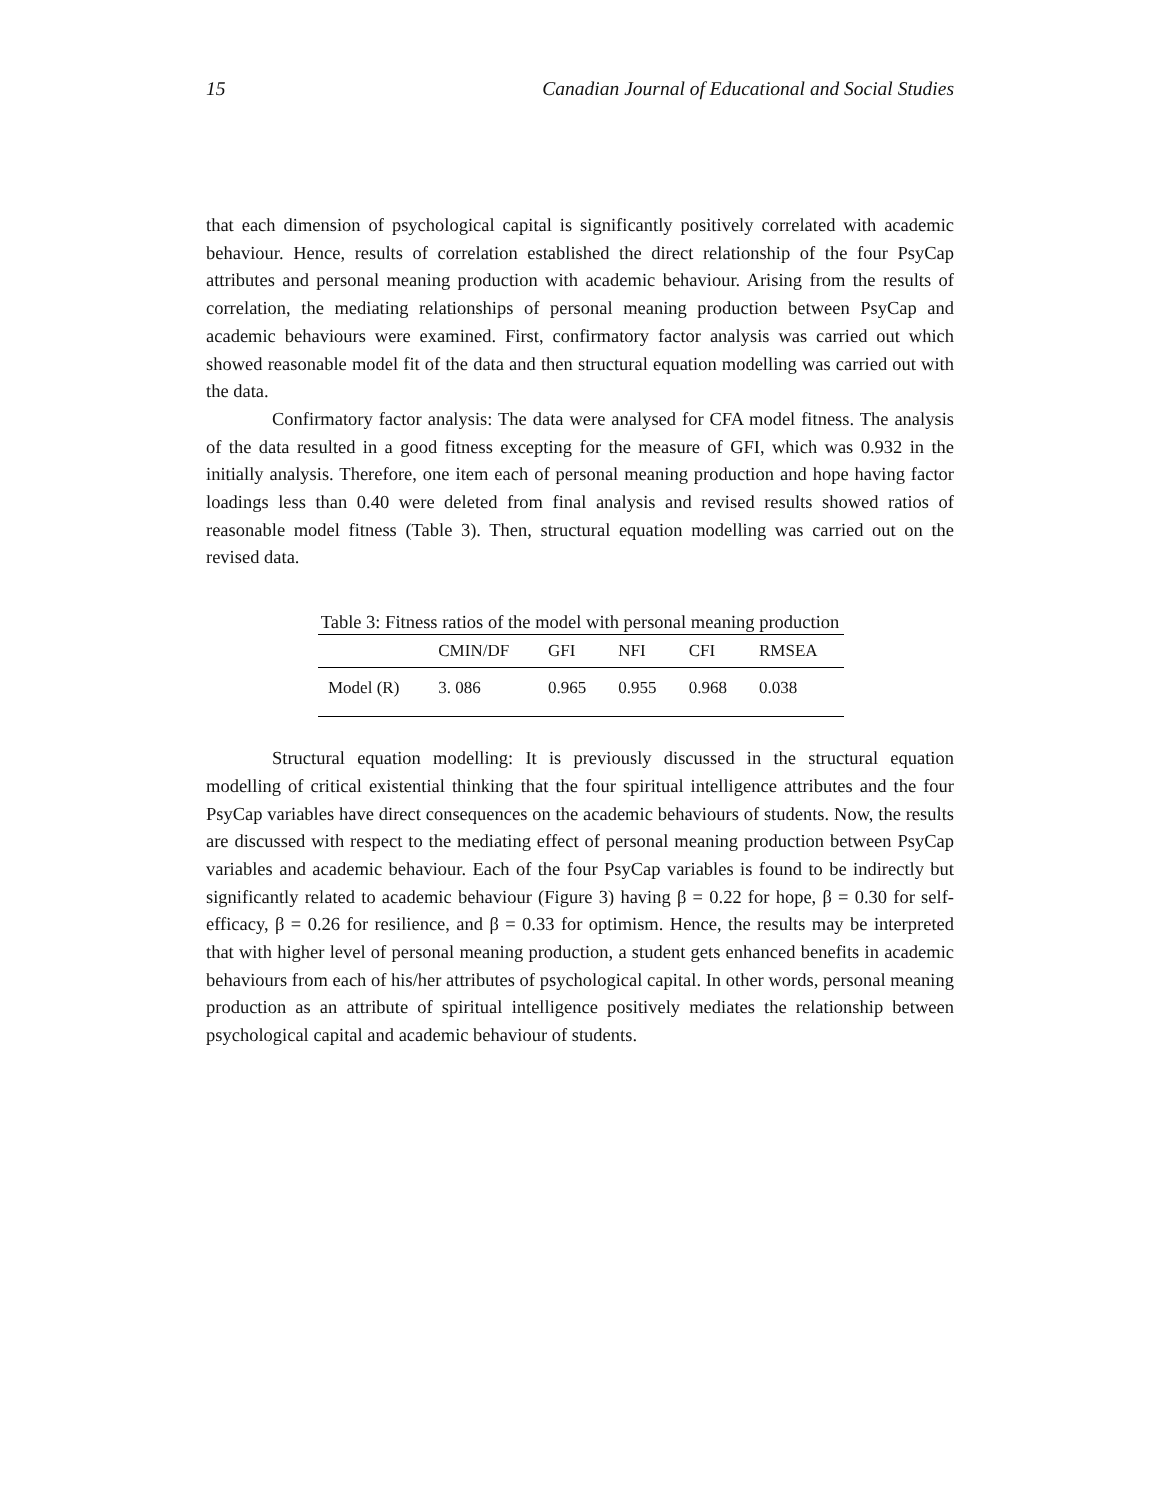15 Canadian Journal of Educational and Social Studies
that each dimension of psychological capital is significantly positively correlated with academic behaviour. Hence, results of correlation established the direct relationship of the four PsyCap attributes and personal meaning production with academic behaviour. Arising from the results of correlation, the mediating relationships of personal meaning production between PsyCap and academic behaviours were examined. First, confirmatory factor analysis was carried out which showed reasonable model fit of the data and then structural equation modelling was carried out with the data.
Confirmatory factor analysis: The data were analysed for CFA model fitness. The analysis of the data resulted in a good fitness excepting for the measure of GFI, which was 0.932 in the initially analysis. Therefore, one item each of personal meaning production and hope having factor loadings less than 0.40 were deleted from final analysis and revised results showed ratios of reasonable model fitness (Table 3). Then, structural equation modelling was carried out on the revised data.
Table 3: Fitness ratios of the model with personal meaning production
| | CMIN/DF | GFI | NFI | CFI | RMSEA |
| --- | --- | --- | --- | --- | --- |
| Model (R) | 3. 086 | 0.965 | 0.955 | 0.968 | 0.038 |
Structural equation modelling: It is previously discussed in the structural equation modelling of critical existential thinking that the four spiritual intelligence attributes and the four PsyCap variables have direct consequences on the academic behaviours of students. Now, the results are discussed with respect to the mediating effect of personal meaning production between PsyCap variables and academic behaviour. Each of the four PsyCap variables is found to be indirectly but significantly related to academic behaviour (Figure 3) having β = 0.22 for hope, β = 0.30 for self-efficacy, β = 0.26 for resilience, and β = 0.33 for optimism. Hence, the results may be interpreted that with higher level of personal meaning production, a student gets enhanced benefits in academic behaviours from each of his/her attributes of psychological capital. In other words, personal meaning production as an attribute of spiritual intelligence positively mediates the relationship between psychological capital and academic behaviour of students.